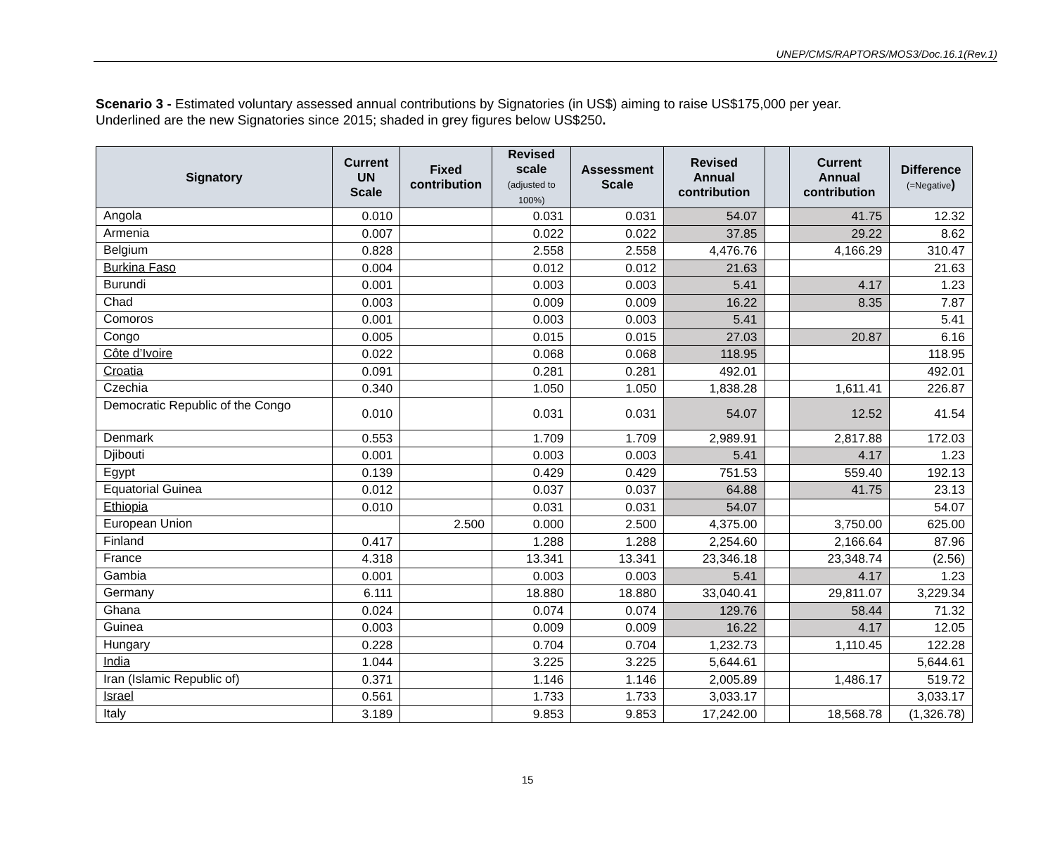UNEP/CMS/RAPTORS/MOS3/Doc.16.1(Rev.1)
Scenario 3 - Estimated voluntary assessed annual contributions by Signatories (in US$) aiming to raise US$175,000 per year.
Underlined are the new Signatories since 2015; shaded in grey figures below US$250.
| Signatory | Current UN Scale | Fixed contribution | Revised scale (adjusted to 100%) | Assessment Scale | Revised Annual contribution | | Current Annual contribution | Difference (=Negative ) |
| --- | --- | --- | --- | --- | --- | --- | --- | --- |
| Angola | 0.010 | | 0.031 | 0.031 | 54.07 | | 41.75 | 12.32 |
| Armenia | 0.007 | | 0.022 | 0.022 | 37.85 | | 29.22 | 8.62 |
| Belgium | 0.828 | | 2.558 | 2.558 | 4,476.76 | | 4,166.29 | 310.47 |
| Burkina Faso | 0.004 | | 0.012 | 0.012 | 21.63 | | | 21.63 |
| Burundi | 0.001 | | 0.003 | 0.003 | 5.41 | | 4.17 | 1.23 |
| Chad | 0.003 | | 0.009 | 0.009 | 16.22 | | 8.35 | 7.87 |
| Comoros | 0.001 | | 0.003 | 0.003 | 5.41 | | | 5.41 |
| Congo | 0.005 | | 0.015 | 0.015 | 27.03 | | 20.87 | 6.16 |
| Côte d’Ivoire | 0.022 | | 0.068 | 0.068 | 118.95 | | | 118.95 |
| Croatia | 0.091 | | 0.281 | 0.281 | 492.01 | | | 492.01 |
| Czechia | 0.340 | | 1.050 | 1.050 | 1,838.28 | | 1,611.41 | 226.87 |
| Democratic Republic of the Congo | 0.010 | | 0.031 | 0.031 | 54.07 | | 12.52 | 41.54 |
| Denmark | 0.553 | | 1.709 | 1.709 | 2,989.91 | | 2,817.88 | 172.03 |
| Djibouti | 0.001 | | 0.003 | 0.003 | 5.41 | | 4.17 | 1.23 |
| Egypt | 0.139 | | 0.429 | 0.429 | 751.53 | | 559.40 | 192.13 |
| Equatorial Guinea | 0.012 | | 0.037 | 0.037 | 64.88 | | 41.75 | 23.13 |
| Ethiopia | 0.010 | | 0.031 | 0.031 | 54.07 | | | 54.07 |
| European Union | | 2.500 | 0.000 | 2.500 | 4,375.00 | | 3,750.00 | 625.00 |
| Finland | 0.417 | | 1.288 | 1.288 | 2,254.60 | | 2,166.64 | 87.96 |
| France | 4.318 | | 13.341 | 13.341 | 23,346.18 | | 23,348.74 | (2.56) |
| Gambia | 0.001 | | 0.003 | 0.003 | 5.41 | | 4.17 | 1.23 |
| Germany | 6.111 | | 18.880 | 18.880 | 33,040.41 | | 29,811.07 | 3,229.34 |
| Ghana | 0.024 | | 0.074 | 0.074 | 129.76 | | 58.44 | 71.32 |
| Guinea | 0.003 | | 0.009 | 0.009 | 16.22 | | 4.17 | 12.05 |
| Hungary | 0.228 | | 0.704 | 0.704 | 1,232.73 | | 1,110.45 | 122.28 |
| India | 1.044 | | 3.225 | 3.225 | 5,644.61 | | | 5,644.61 |
| Iran (Islamic Republic of) | 0.371 | | 1.146 | 1.146 | 2,005.89 | | 1,486.17 | 519.72 |
| Israel | 0.561 | | 1.733 | 1.733 | 3,033.17 | | | 3,033.17 |
| Italy | 3.189 | | 9.853 | 9.853 | 17,242.00 | | 18,568.78 | (1,326.78) |
15